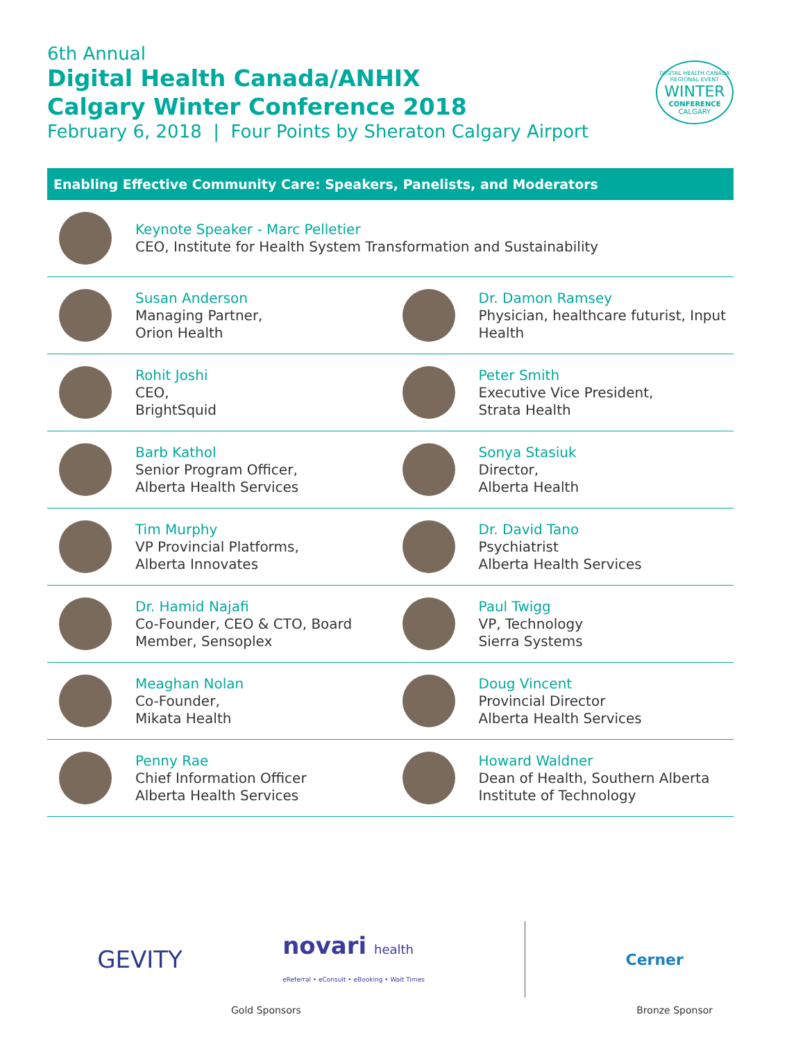6th Annual
Digital Health Canada/ANHIX
Calgary Winter Conference 2018
February 6, 2018 | Four Points by Sheraton Calgary Airport
DIGITAL HEALTH CANADA REGIONAL EVENT
WINTER
CONFERENCE
CALGARY
Enabling Effective Community Care: Speakers, Panelists, and Moderators
Keynote Speaker - Marc Pelletier
CEO, Institute for Health System Transformation and Sustainability
Susan Anderson
Managing Partner,
Orion Health
Dr. Damon Ramsey
Physician, healthcare futurist, Input Health
Rohit Joshi
CEO,
BrightSquid
Peter Smith
Executive Vice President,
Strata Health
Barb Kathol
Senior Program Officer,
Alberta Health Services
Sonya Stasiuk
Director,
Alberta Health
Tim Murphy
VP Provincial Platforms,
Alberta Innovates
Dr. David Tano
Psychiatrist
Alberta Health Services
Dr. Hamid Najafi
Co-Founder, CEO & CTO, Board Member, Sensoplex
Paul Twigg
VP, Technology
Sierra Systems
Meaghan Nolan
Co-Founder,
Mikata Health
Doug Vincent
Provincial Director
Alberta Health Services
Penny Rae
Chief Information Officer
Alberta Health Services
Howard Waldner
Dean of Health, Southern Alberta Institute of Technology
GEVITY novari health
eReferral • eConsult • eBooking • Wait Times Cerner
Gold Sponsors Bronze Sponsor